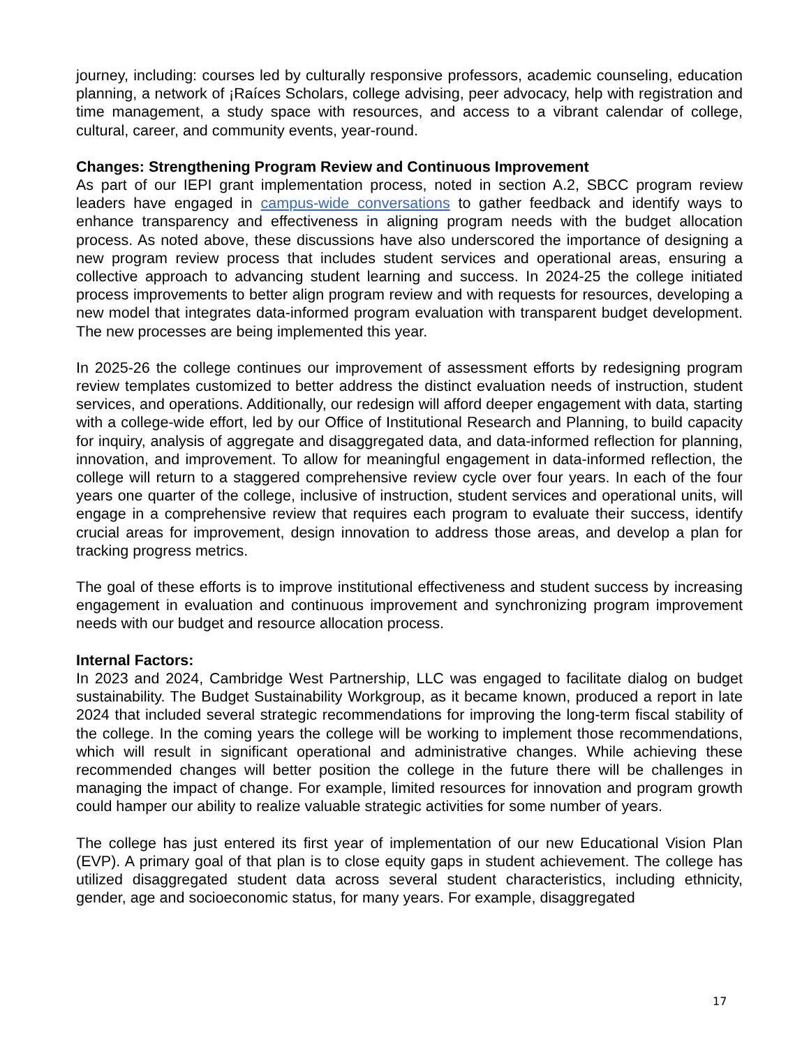journey, including: courses led by culturally responsive professors, academic counseling, education planning, a network of ¡Raíces Scholars, college advising, peer advocacy, help with registration and time management, a study space with resources, and access to a vibrant calendar of college, cultural, career, and community events, year-round.
Changes: Strengthening Program Review and Continuous Improvement
As part of our IEPI grant implementation process, noted in section A.2, SBCC program review leaders have engaged in campus-wide conversations to gather feedback and identify ways to enhance transparency and effectiveness in aligning program needs with the budget allocation process. As noted above, these discussions have also underscored the importance of designing a new program review process that includes student services and operational areas, ensuring a collective approach to advancing student learning and success. In 2024-25 the college initiated process improvements to better align program review and with requests for resources, developing a new model that integrates data-informed program evaluation with transparent budget development. The new processes are being implemented this year.
In 2025-26 the college continues our improvement of assessment efforts by redesigning program review templates customized to better address the distinct evaluation needs of instruction, student services, and operations. Additionally, our redesign will afford deeper engagement with data, starting with a college-wide effort, led by our Office of Institutional Research and Planning, to build capacity for inquiry, analysis of aggregate and disaggregated data, and data-informed reflection for planning, innovation, and improvement. To allow for meaningful engagement in data-informed reflection, the college will return to a staggered comprehensive review cycle over four years. In each of the four years one quarter of the college, inclusive of instruction, student services and operational units, will engage in a comprehensive review that requires each program to evaluate their success, identify crucial areas for improvement, design innovation to address those areas, and develop a plan for tracking progress metrics.
The goal of these efforts is to improve institutional effectiveness and student success by increasing engagement in evaluation and continuous improvement and synchronizing program improvement needs with our budget and resource allocation process.
Internal Factors:
In 2023 and 2024, Cambridge West Partnership, LLC was engaged to facilitate dialog on budget sustainability. The Budget Sustainability Workgroup, as it became known, produced a report in late 2024 that included several strategic recommendations for improving the long-term fiscal stability of the college. In the coming years the college will be working to implement those recommendations, which will result in significant operational and administrative changes. While achieving these recommended changes will better position the college in the future there will be challenges in managing the impact of change. For example, limited resources for innovation and program growth could hamper our ability to realize valuable strategic activities for some number of years.
The college has just entered its first year of implementation of our new Educational Vision Plan (EVP). A primary goal of that plan is to close equity gaps in student achievement. The college has utilized disaggregated student data across several student characteristics, including ethnicity, gender, age and socioeconomic status, for many years. For example, disaggregated
17